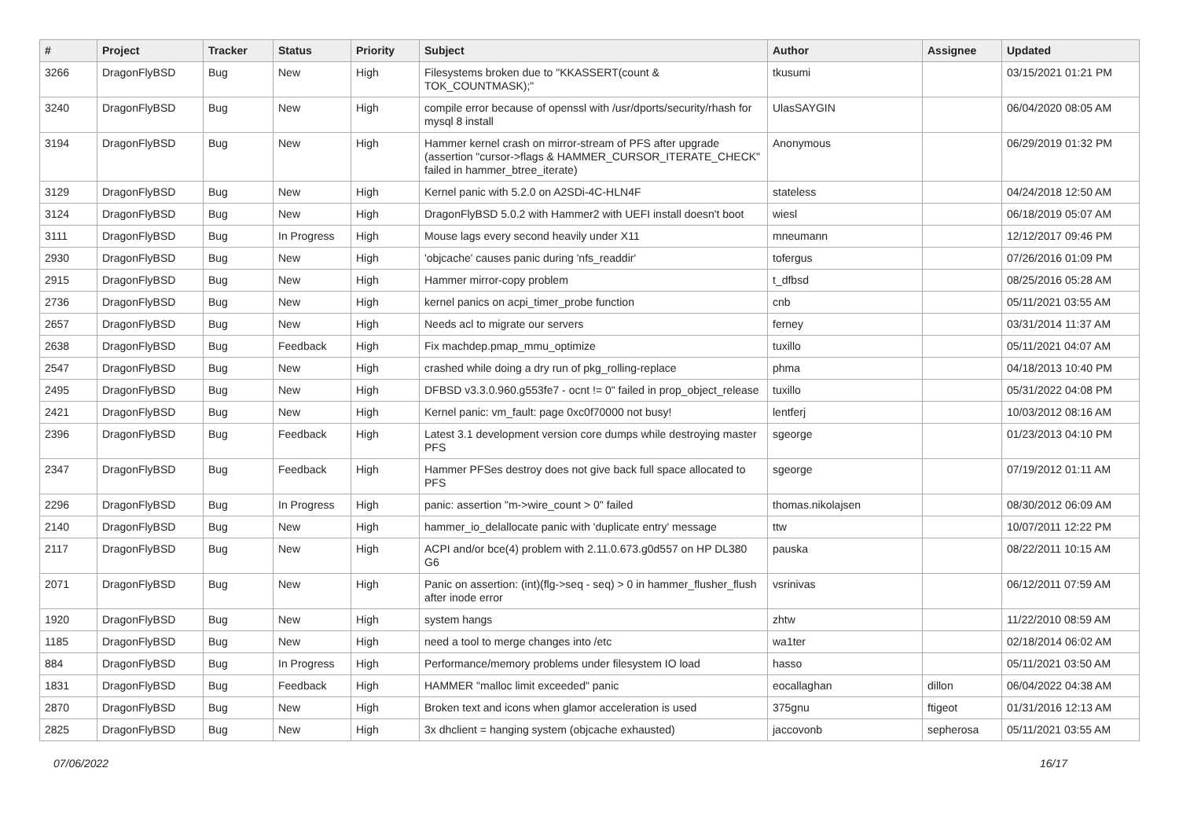| # | Project | Tracker | Status | Priority | Subject | Author | Assignee | Updated |
| --- | --- | --- | --- | --- | --- | --- | --- | --- |
| 3266 | DragonFlyBSD | Bug | New | High | Filesystems broken due to "KKASSERT(count & TOK_COUNTMASK);" | tkusumi | | 03/15/2021 01:21 PM |
| 3240 | DragonFlyBSD | Bug | New | High | compile error because of openssl with /usr/dports/security/rhash for mysql 8 install | UlasSAYGIN | | 06/04/2020 08:05 AM |
| 3194 | DragonFlyBSD | Bug | New | High | Hammer kernel crash on mirror-stream of PFS after upgrade (assertion "cursor->flags & HAMMER_CURSOR_ITERATE_CHECK" failed in hammer_btree_iterate) | Anonymous | | 06/29/2019 01:32 PM |
| 3129 | DragonFlyBSD | Bug | New | High | Kernel panic with 5.2.0 on A2SDi-4C-HLN4F | stateless | | 04/24/2018 12:50 AM |
| 3124 | DragonFlyBSD | Bug | New | High | DragonFlyBSD 5.0.2 with Hammer2 with UEFI install doesn't boot | wiesl | | 06/18/2019 05:07 AM |
| 3111 | DragonFlyBSD | Bug | In Progress | High | Mouse lags every second heavily under X11 | mneumann | | 12/12/2017 09:46 PM |
| 2930 | DragonFlyBSD | Bug | New | High | 'objcache' causes panic during 'nfs_readdir' | tofergus | | 07/26/2016 01:09 PM |
| 2915 | DragonFlyBSD | Bug | New | High | Hammer mirror-copy problem | t_dfbsd | | 08/25/2016 05:28 AM |
| 2736 | DragonFlyBSD | Bug | New | High | kernel panics on acpi_timer_probe function | cnb | | 05/11/2021 03:55 AM |
| 2657 | DragonFlyBSD | Bug | New | High | Needs acl to migrate our servers | ferney | | 03/31/2014 11:37 AM |
| 2638 | DragonFlyBSD | Bug | Feedback | High | Fix machdep.pmap_mmu_optimize | tuxillo | | 05/11/2021 04:07 AM |
| 2547 | DragonFlyBSD | Bug | New | High | crashed while doing a dry run of pkg_rolling-replace | phma | | 04/18/2013 10:40 PM |
| 2495 | DragonFlyBSD | Bug | New | High | DFBSD v3.3.0.960.g553fe7 - ocnt != 0" failed in prop_object_release | tuxillo | | 05/31/2022 04:08 PM |
| 2421 | DragonFlyBSD | Bug | New | High | Kernel panic: vm_fault: page 0xc0f70000 not busy! | lentferj | | 10/03/2012 08:16 AM |
| 2396 | DragonFlyBSD | Bug | Feedback | High | Latest 3.1 development version core dumps while destroying master PFS | sgeorge | | 01/23/2013 04:10 PM |
| 2347 | DragonFlyBSD | Bug | Feedback | High | Hammer PFSes destroy does not give back full space allocated to PFS | sgeorge | | 07/19/2012 01:11 AM |
| 2296 | DragonFlyBSD | Bug | In Progress | High | panic: assertion "m->wire_count > 0" failed | thomas.nikolajsen | | 08/30/2012 06:09 AM |
| 2140 | DragonFlyBSD | Bug | New | High | hammer_io_delallocate panic with 'duplicate entry' message | ttw | | 10/07/2011 12:22 PM |
| 2117 | DragonFlyBSD | Bug | New | High | ACPI and/or bce(4) problem with 2.11.0.673.g0d557 on HP DL380 G6 | pauska | | 08/22/2011 10:15 AM |
| 2071 | DragonFlyBSD | Bug | New | High | Panic on assertion: (int)(flg->seq - seq) > 0 in hammer_flusher_flush after inode error | vsrinivas | | 06/12/2011 07:59 AM |
| 1920 | DragonFlyBSD | Bug | New | High | system hangs | zhtw | | 11/22/2010 08:59 AM |
| 1185 | DragonFlyBSD | Bug | New | High | need a tool to merge changes into /etc | wa1ter | | 02/18/2014 06:02 AM |
| 884 | DragonFlyBSD | Bug | In Progress | High | Performance/memory problems under filesystem IO load | hasso | | 05/11/2021 03:50 AM |
| 1831 | DragonFlyBSD | Bug | Feedback | High | HAMMER "malloc limit exceeded" panic | eocallaghan | dillon | 06/04/2022 04:38 AM |
| 2870 | DragonFlyBSD | Bug | New | High | Broken text and icons when glamor acceleration is used | 375gnu | ftigeot | 01/31/2016 12:13 AM |
| 2825 | DragonFlyBSD | Bug | New | High | 3x dhclient = hanging system (objcache exhausted) | jaccovonb | sepherosa | 05/11/2021 03:55 AM |
07/06/2022 16/17